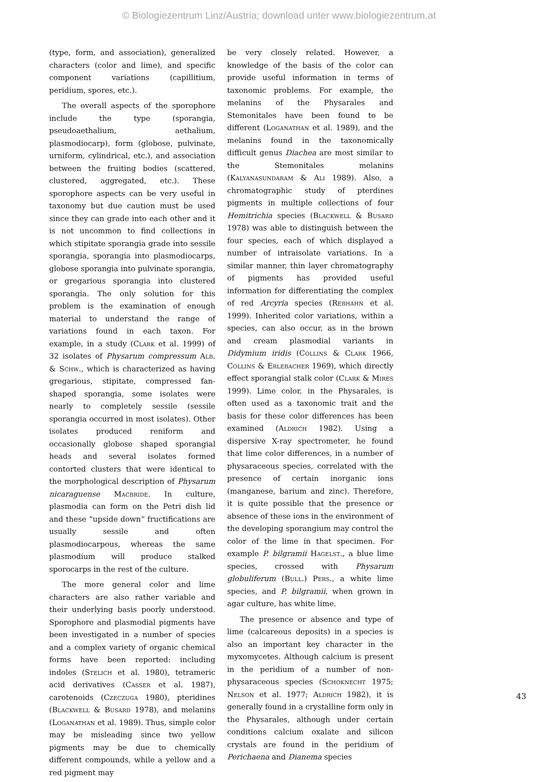© Biologiezentrum Linz/Austria; download unter www.biologiezentrum.at
(type, form, and association), generalized characters (color and lime), and specific component variations (capillitium, peridium, spores, etc.).
The overall aspects of the sporophore include the type (sporangia, pseudoaethalium, aethalium, plasmodiocarp), form (globose, pulvinate, urniform, cylindrical, etc.), and association between the fruiting bodies (scattered, clustered, aggregated, etc.). These sporophore aspects can be very useful in taxonomy but due caution must be used since they can grade into each other and it is not uncommon to find collections in which stipitate sporangia grade into sessile sporangia, sporangia into plasmodiocarps, globose sporangia into pulvinate sporangia, or gregarious sporangia into clustered sporangia. The only solution for this problem is the examination of enough material to understand the range of variations found in each taxon. For example, in a study (Clark et al. 1999) of 32 isolates of Physarum compressum Alb. & Schw., which is characterized as having gregarious, stipitate, compressed fan-shaped sporangia, some isolates were nearly to completely sessile (sessile sporangia occurred in most isolates). Other isolates produced reniform and occasionally globose shaped sporangial heads and several isolates formed contorted clusters that were identical to the morphological description of Physarum nicaraguense Macbride. In culture, plasmodia can form on the Petri dish lid and these “upside down“ fructifications are usually sessile and often plasmodiocarpous, whereas the same plasmodium will produce stalked sporocarps in the rest of the culture.
The more general color and lime characters are also rather variable and their underlying basis poorly understood. Sporophore and plasmodial pigments have been investigated in a number of species and a complex variety of organic chemical forms have been reported: including indoles (Stelich et al. 1980), tetrameric acid derivatives (Casser et al. 1987), carotenoids (Czeczuga 1980), pteridines (Blackwell & Busard 1978), and melanins (Loganathan et al. 1989). Thus, simple color may be misleading since two yellow pigments may be due to chemically different compounds, while a yellow and a red pigment may
be very closely related. However, a knowledge of the basis of the color can provide useful information in terms of taxonomic problems. For example, the melanins of the Physarales and Stemonitales have been found to be different (Loganathan et al. 1989), and the melanins found in the taxonomically difficult genus Diachea are most similar to the Stemonitales melanins (Kalyanasundaram & Ali 1989). Also, a chromatographic study of pterdines pigments in multiple collections of four Hemitrichia species (Blackwell & Busard 1978) was able to distinguish between the four species, each of which displayed a number of intraisolate variations. In a similar manner, thin layer chromatography of pigments has provided useful information for differentiating the complex of red Arcyria species (Rebhahn et al. 1999). Inherited color variations, within a species, can also occur, as in the brown and cream plasmodial variants in Didymium iridis (Collins & Clark 1966, Collins & Erlebacher 1969), which directly effect sporangial stalk color (Clark & Mires 1999). Lime color, in the Physarales, is often used as a taxonomic trait and the basis for these color differences has been examined (Aldrich 1982). Using a dispersive X-ray spectrometer, he found that lime color differences, in a number of physaraceous species, correlated with the presence of certain inorganic ions (manganese, barium and zinc). Therefore, it is quite possible that the presence or absence of these ions in the environment of the developing sporangium may control the color of the lime in that specimen. For example P. bilgramii Hagelst., a blue lime species, crossed with Physarum globuliferum (Bull.) Pers., a white lime species, and P. bilgramii, when grown in agar culture, has white lime.
The presence or absence and type of lime (calcareous deposits) in a species is also an important key character in the myxomycetes. Although calcium is present in the peridium of a number of non-physaraceous species (Schoknecht 1975; Nelson et al. 1977; Aldrich 1982), it is generally found in a crystalline form only in the Physarales, although under certain conditions calcium oxalate and silicon crystals are found in the peridium of Perichaena and Dianema species
43